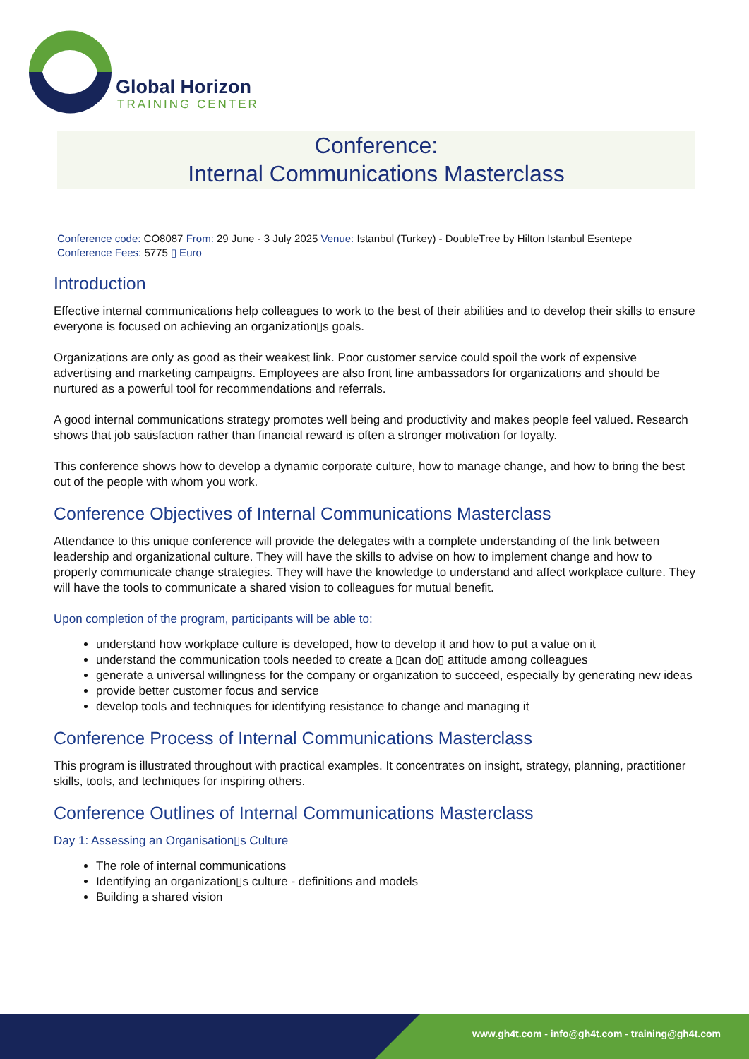Global Horizon
TRAINING CENTER
Conference:
Internal Communications Masterclass
Conference code: CO8087 From: 29 June - 3 July 2025 Venue: Istanbul (Turkey) - DoubleTree by Hilton Istanbul Esentepe
Conference Fees: 5775 ▯ Euro
Introduction
Effective internal communications help colleagues to work to the best of their abilities and to develop their skills to ensure everyone is focused on achieving an organization▯s goals.
Organizations are only as good as their weakest link. Poor customer service could spoil the work of expensive advertising and marketing campaigns. Employees are also front line ambassadors for organizations and should be nurtured as a powerful tool for recommendations and referrals.
A good internal communications strategy promotes well being and productivity and makes people feel valued. Research shows that job satisfaction rather than financial reward is often a stronger motivation for loyalty.
This conference shows how to develop a dynamic corporate culture, how to manage change, and how to bring the best out of the people with whom you work.
Conference Objectives of Internal Communications Masterclass
Attendance to this unique conference will provide the delegates with a complete understanding of the link between leadership and organizational culture. They will have the skills to advise on how to implement change and how to properly communicate change strategies. They will have the knowledge to understand and affect workplace culture. They will have the tools to communicate a shared vision to colleagues for mutual benefit.
Upon completion of the program, participants will be able to:
understand how workplace culture is developed, how to develop it and how to put a value on it
understand the communication tools needed to create a ▯can do▯ attitude among colleagues
generate a universal willingness for the company or organization to succeed, especially by generating new ideas
provide better customer focus and service
develop tools and techniques for identifying resistance to change and managing it
Conference Process of Internal Communications Masterclass
This program is illustrated throughout with practical examples. It concentrates on insight, strategy, planning, practitioner skills, tools, and techniques for inspiring others.
Conference Outlines of Internal Communications Masterclass
Day 1: Assessing an Organisation▯s Culture
The role of internal communications
Identifying an organization▯s culture - definitions and models
Building a shared vision
www.gh4t.com - info@gh4t.com - training@gh4t.com